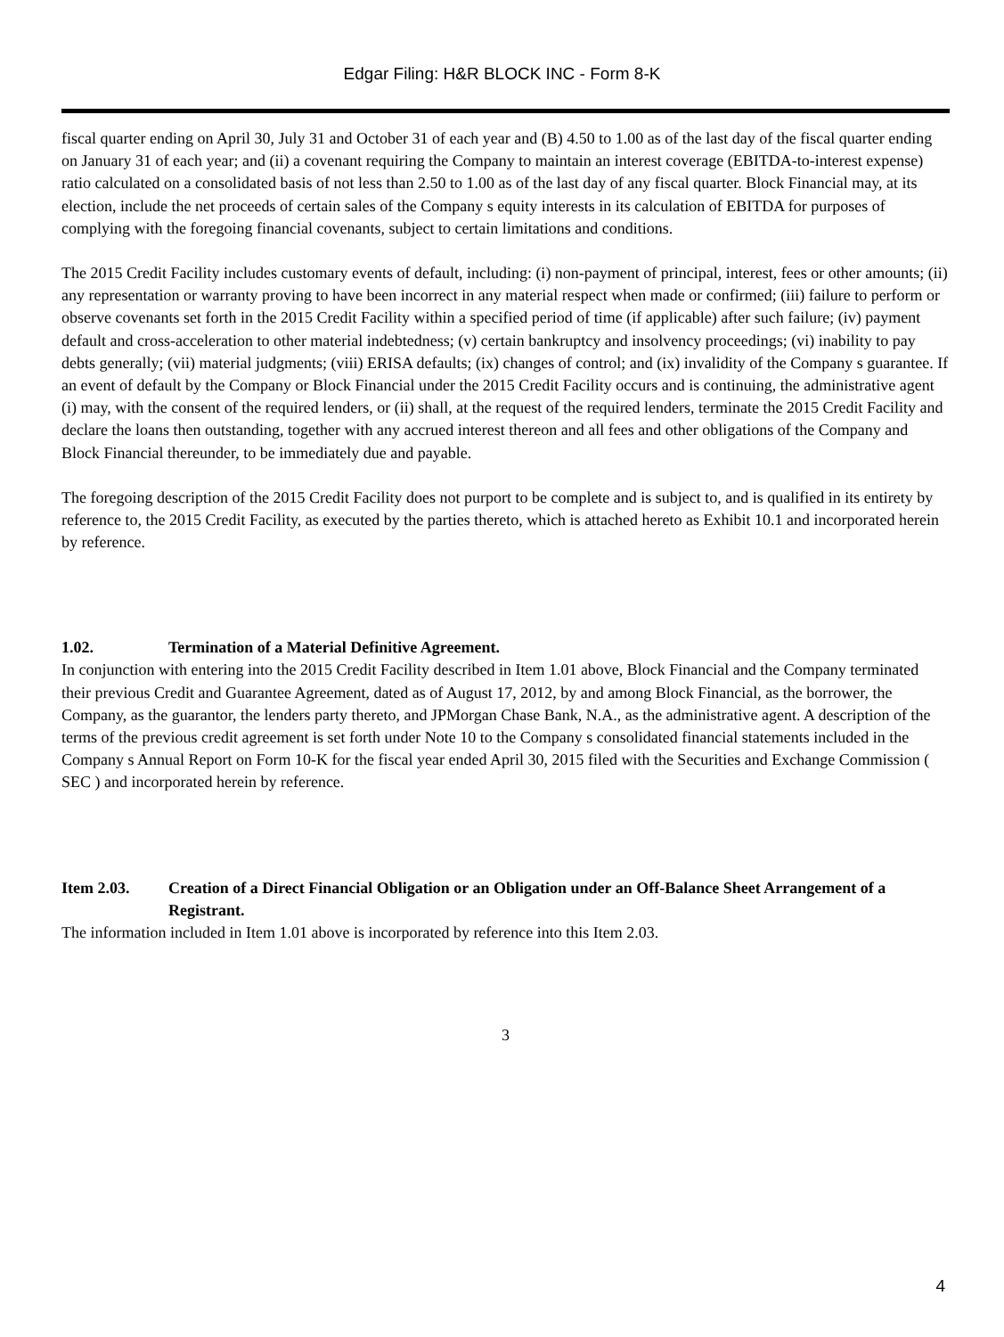Edgar Filing: H&R BLOCK INC - Form 8-K
fiscal quarter ending on April 30, July 31 and October 31 of each year and (B) 4.50 to 1.00 as of the last day of the fiscal quarter ending on January 31 of each year; and (ii) a covenant requiring the Company to maintain an interest coverage (EBITDA-to-interest expense) ratio calculated on a consolidated basis of not less than 2.50 to 1.00 as of the last day of any fiscal quarter. Block Financial may, at its election, include the net proceeds of certain sales of the Company s equity interests in its calculation of EBITDA for purposes of complying with the foregoing financial covenants, subject to certain limitations and conditions.
The 2015 Credit Facility includes customary events of default, including: (i) non-payment of principal, interest, fees or other amounts; (ii) any representation or warranty proving to have been incorrect in any material respect when made or confirmed; (iii) failure to perform or observe covenants set forth in the 2015 Credit Facility within a specified period of time (if applicable) after such failure; (iv) payment default and cross-acceleration to other material indebtedness; (v) certain bankruptcy and insolvency proceedings; (vi) inability to pay debts generally; (vii) material judgments; (viii) ERISA defaults; (ix) changes of control; and (ix) invalidity of the Company s guarantee. If an event of default by the Company or Block Financial under the 2015 Credit Facility occurs and is continuing, the administrative agent (i) may, with the consent of the required lenders, or (ii) shall, at the request of the required lenders, terminate the 2015 Credit Facility and declare the loans then outstanding, together with any accrued interest thereon and all fees and other obligations of the Company and Block Financial thereunder, to be immediately due and payable.
The foregoing description of the 2015 Credit Facility does not purport to be complete and is subject to, and is qualified in its entirety by reference to, the 2015 Credit Facility, as executed by the parties thereto, which is attached hereto as Exhibit 10.1 and incorporated herein by reference.
1.02. Termination of a Material Definitive Agreement.
In conjunction with entering into the 2015 Credit Facility described in Item 1.01 above, Block Financial and the Company terminated their previous Credit and Guarantee Agreement, dated as of August 17, 2012, by and among Block Financial, as the borrower, the Company, as the guarantor, the lenders party thereto, and JPMorgan Chase Bank, N.A., as the administrative agent. A description of the terms of the previous credit agreement is set forth under Note 10 to the Company s consolidated financial statements included in the Company s Annual Report on Form 10-K for the fiscal year ended April 30, 2015 filed with the Securities and Exchange Commission ( SEC ) and incorporated herein by reference.
Item 2.03. Creation of a Direct Financial Obligation or an Obligation under an Off-Balance Sheet Arrangement of a Registrant.
The information included in Item 1.01 above is incorporated by reference into this Item 2.03.
3
4